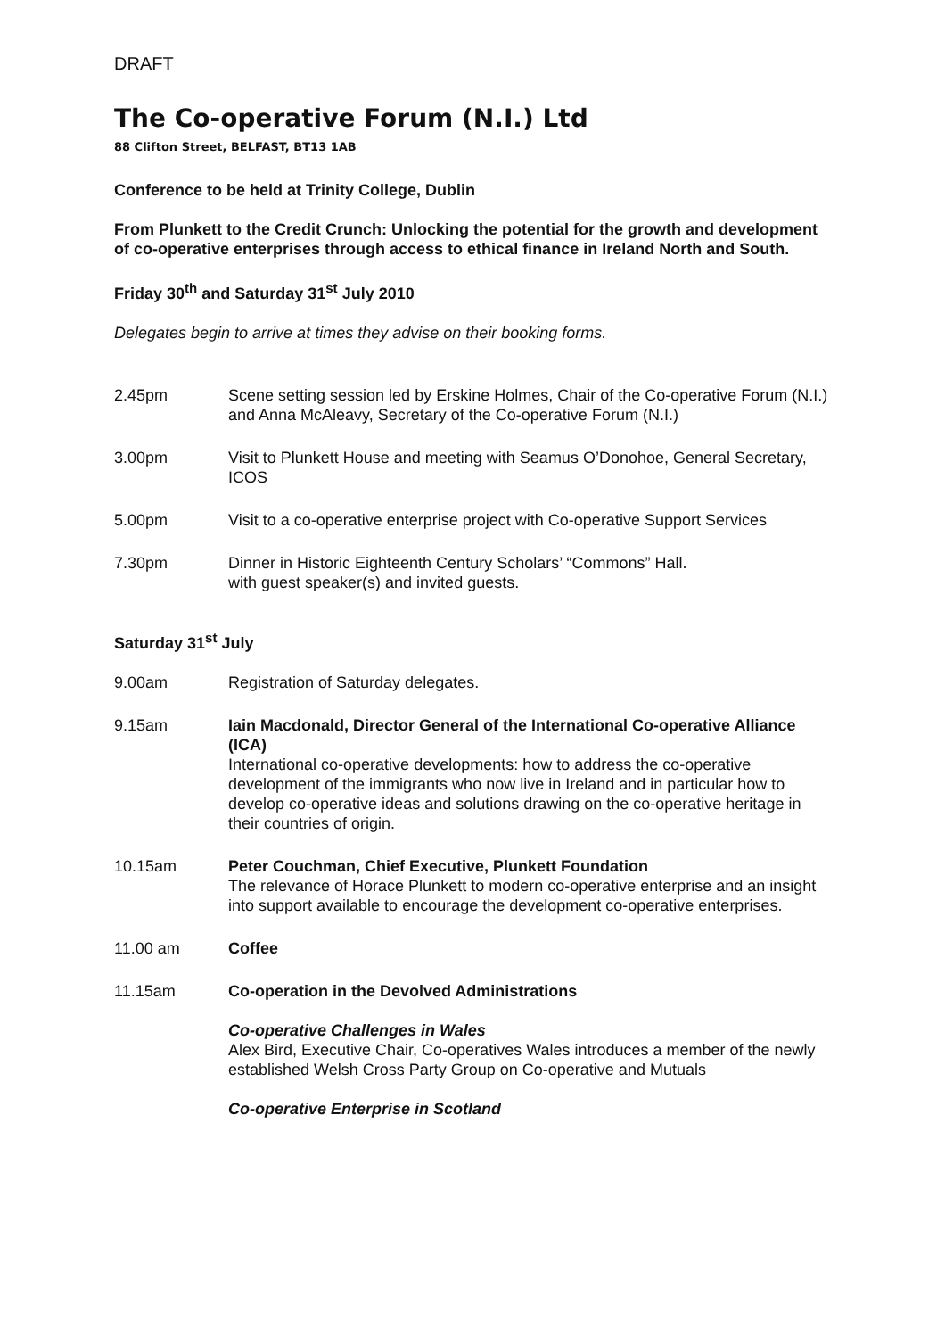DRAFT
The Co-operative Forum (N.I.) Ltd
88 Clifton Street, BELFAST, BT13 1AB
Conference to be held at Trinity College, Dublin
From Plunkett to the Credit Crunch: Unlocking the potential for the growth and development of co-operative enterprises through access to ethical finance in Ireland North and South.
Friday 30<sup>th</sup> and Saturday 31<sup>st</sup> July 2010
Delegates begin to arrive at times they advise on their booking forms.
2.45pm Scene setting session led by Erskine Holmes, Chair of the Co-operative Forum (N.I.) and Anna McAleavy, Secretary of the Co-operative Forum (N.I.)
3.00pm Visit to Plunkett House and meeting with Seamus O’Donohoe, General Secretary, ICOS
5.00pm Visit to a co-operative enterprise project with Co-operative Support Services
7.30pm Dinner in Historic Eighteenth Century Scholars’ “Commons” Hall.
with guest speaker(s) and invited guests.
Saturday 31<sup>st</sup> July
9.00am Registration of Saturday delegates.
9.15am Iain Macdonald, Director General of the International Co-operative Alliance (ICA)
International co-operative developments: how to address the co-operative development of the immigrants who now live in Ireland and in particular how to develop co-operative ideas and solutions drawing on the co-operative heritage in their countries of origin.
10.15am Peter Couchman, Chief Executive, Plunkett Foundation
The relevance of Horace Plunkett to modern co-operative enterprise and an insight into support available to encourage the development co-operative enterprises.
11.00 am Coffee
11.15am Co-operation in the Devolved Administrations
Co-operative Challenges in Wales
Alex Bird, Executive Chair, Co-operatives Wales introduces a member of the newly established Welsh Cross Party Group on Co-operative and Mutuals
Co-operative Enterprise in Scotland